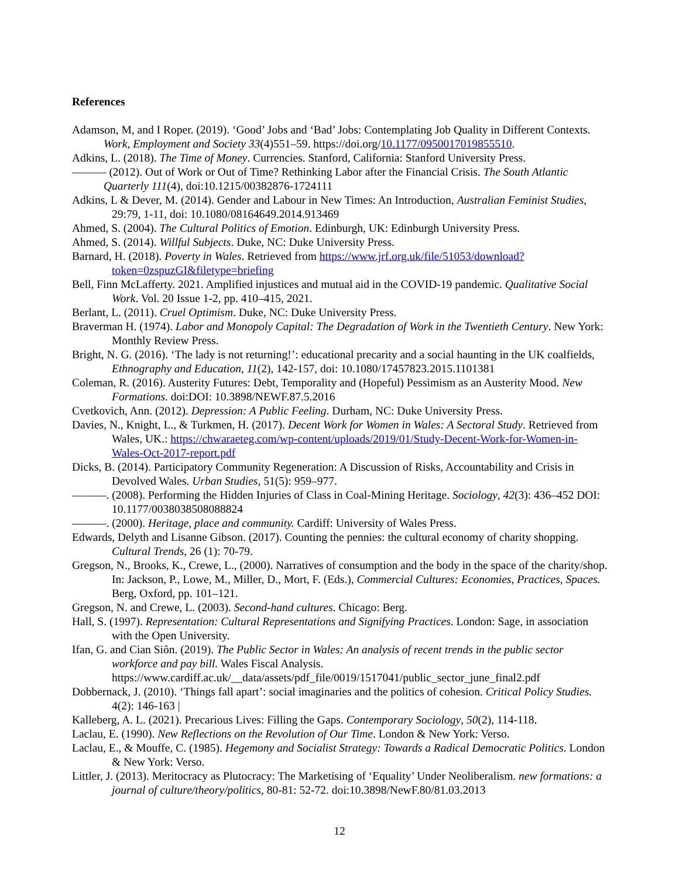References
Adamson, M, and I Roper. (2019). ‘Good’ Jobs and ‘Bad’ Jobs: Contemplating Job Quality in Different Contexts. Work, Employment and Society 33(4)551–59. https://doi.org/10.1177/0950017019855510.
Adkins, L. (2018). The Time of Money. Currencies. Stanford, California: Stanford University Press.
——— (2012). Out of Work or Out of Time? Rethinking Labor after the Financial Crisis. The South Atlantic Quarterly 111(4), doi:10.1215/00382876-1724111
Adkins, L & Dever, M. (2014). Gender and Labour in New Times: An Introduction, Australian Feminist Studies, 29:79, 1-11, doi: 10.1080/08164649.2014.913469
Ahmed, S. (2004). The Cultural Politics of Emotion. Edinburgh, UK: Edinburgh University Press.
Ahmed, S. (2014). Willful Subjects. Duke, NC: Duke University Press.
Barnard, H. (2018). Poverty in Wales. Retrieved from https://www.jrf.org.uk/file/51053/download?token=0zspuzGI&filetype=briefing
Bell, Finn McLafferty. 2021. Amplified injustices and mutual aid in the COVID-19 pandemic. Qualitative Social Work. Vol. 20 Issue 1-2, pp. 410–415, 2021.
Berlant, L. (2011). Cruel Optimism. Duke, NC: Duke University Press.
Braverman H. (1974). Labor and Monopoly Capital: The Degradation of Work in the Twentieth Century. New York: Monthly Review Press.
Bright, N. G. (2016). ‘The lady is not returning!’: educational precarity and a social haunting in the UK coalfields, Ethnography and Education, 11(2), 142-157, doi: 10.1080/17457823.2015.1101381
Coleman, R. (2016). Austerity Futures: Debt, Temporality and (Hopeful) Pessimism as an Austerity Mood. New Formations. doi:DOI: 10.3898/NEWF.87.5.2016
Cvetkovich, Ann. (2012). Depression: A Public Feeling. Durham, NC: Duke University Press.
Davies, N., Knight, L., & Turkmen, H. (2017). Decent Work for Women in Wales: A Sectoral Study. Retrieved from Wales, UK.: https://chwaraeteg.com/wp-content/uploads/2019/01/Study-Decent-Work-for-Women-in-Wales-Oct-2017-report.pdf
Dicks, B. (2014). Participatory Community Regeneration: A Discussion of Risks, Accountability and Crisis in Devolved Wales. Urban Studies, 51(5): 959–977.
———. (2008). Performing the Hidden Injuries of Class in Coal-Mining Heritage. Sociology, 42(3): 436–452 DOI: 10.1177/0038038508088824
———. (2000). Heritage, place and community. Cardiff: University of Wales Press.
Edwards, Delyth and Lisanne Gibson. (2017). Counting the pennies: the cultural economy of charity shopping. Cultural Trends, 26 (1): 70-79.
Gregson, N., Brooks, K., Crewe, L., (2000). Narratives of consumption and the body in the space of the charity/shop. In: Jackson, P., Lowe, M., Miller, D., Mort, F. (Eds.), Commercial Cultures: Economies, Practices, Spaces. Berg, Oxford, pp. 101–121.
Gregson, N. and Crewe, L. (2003). Second-hand cultures. Chicago: Berg.
Hall, S. (1997). Representation: Cultural Representations and Signifying Practices. London: Sage, in association with the Open University.
Ifan, G. and Cian Siôn. (2019). The Public Sector in Wales: An analysis of recent trends in the public sector workforce and pay bill. Wales Fiscal Analysis. https://www.cardiff.ac.uk/__data/assets/pdf_file/0019/1517041/public_sector_june_final2.pdf
Dobbernack, J. (2010). ‘Things fall apart’: social imaginaries and the politics of cohesion. Critical Policy Studies. 4(2): 146-163 |
Kalleberg, A. L. (2021). Precarious Lives: Filling the Gaps. Contemporary Sociology, 50(2), 114-118.
Laclau, E. (1990). New Reflections on the Revolution of Our Time. London & New York: Verso.
Laclau, E., & Mouffe, C. (1985). Hegemony and Socialist Strategy: Towards a Radical Democratic Politics. London & New York: Verso.
Littler, J. (2013). Meritocracy as Plutocracy: The Marketising of ‘Equality’ Under Neoliberalism. new formations: a journal of culture/theory/politics, 80-81: 52-72. doi:10.3898/NewF.80/81.03.2013
12